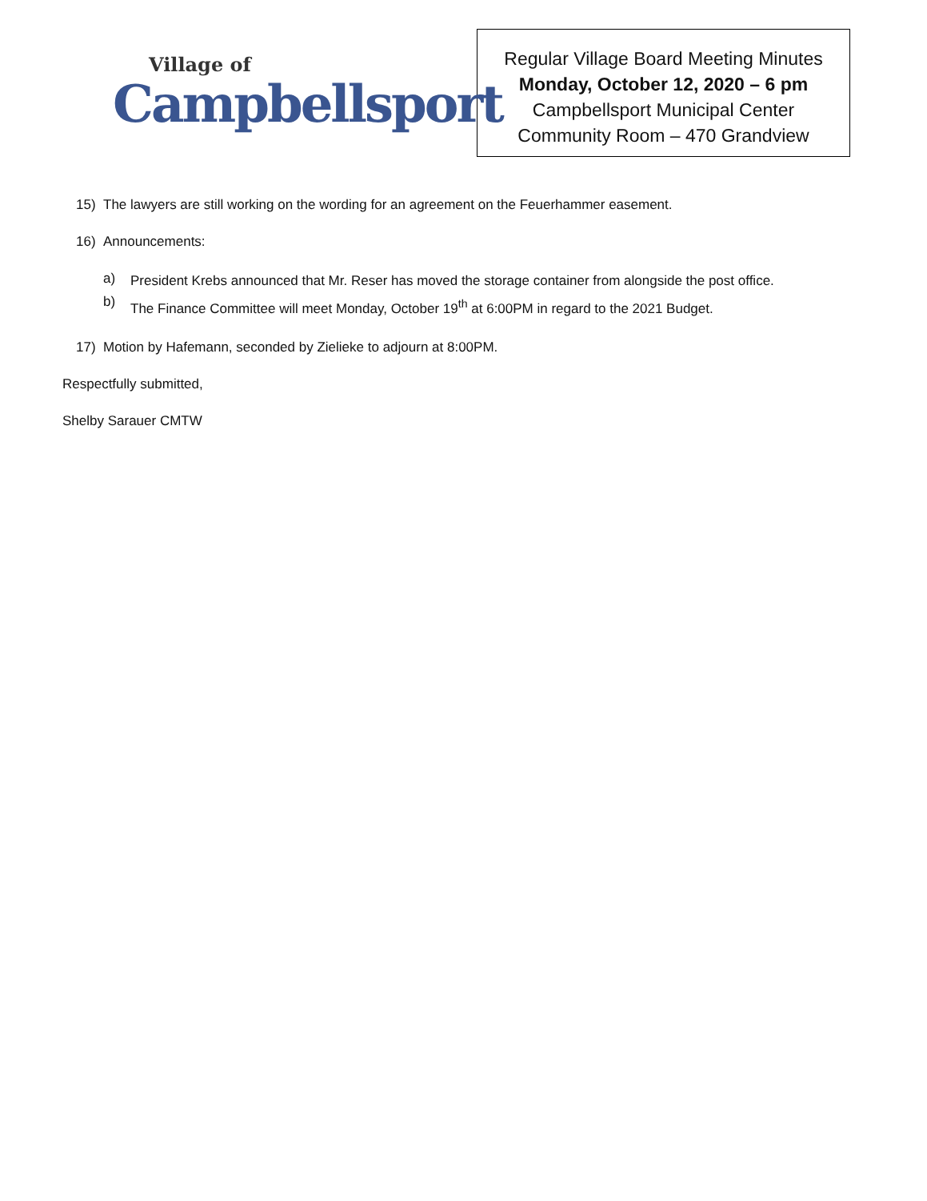Village of
Campbellsport
Regular Village Board Meeting Minutes
Monday, October 12, 2020 – 6 pm
Campbellsport Municipal Center
Community Room – 470 Grandview
15) The lawyers are still working on the wording for an agreement on the Feuerhammer easement.
16) Announcements:
a) President Krebs announced that Mr. Reser has moved the storage container from alongside the post office.
b) The Finance Committee will meet Monday, October 19<sup>th</sup> at 6:00PM in regard to the 2021 Budget.
17) Motion by Hafemann, seconded by Zielieke to adjourn at 8:00PM.
Respectfully submitted,
Shelby Sarauer CMTW